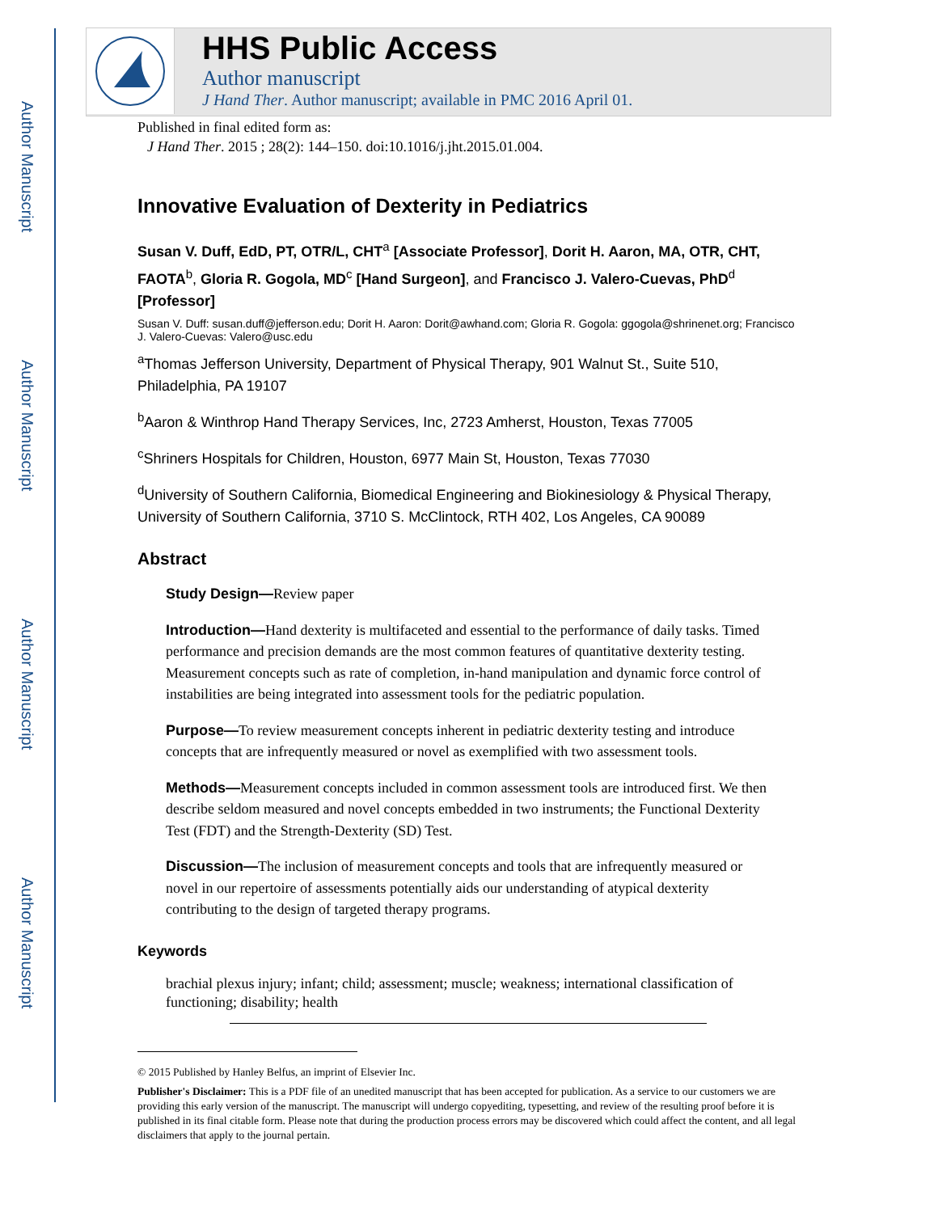Author Manuscript
Author Manuscript
Author Manuscript
Author Manuscript
HHS Public Access
Author manuscript
J Hand Ther. Author manuscript; available in PMC 2016 April 01.
Published in final edited form as:
J Hand Ther. 2015 ; 28(2): 144–150. doi:10.1016/j.jht.2015.01.004.
Innovative Evaluation of Dexterity in Pediatrics
Susan V. Duff, EdD, PT, OTR/L, CHT<sup>a</sup> [Associate Professor], Dorit H. Aaron, MA, OTR, CHT, FAOTA<sup>b</sup>, Gloria R. Gogola, MD<sup>c</sup> [Hand Surgeon], and Francisco J. Valero-Cuevas, PhD<sup>d</sup> [Professor]
Susan V. Duff: susan.duff@jefferson.edu; Dorit H. Aaron: Dorit@awhand.com; Gloria R. Gogola: ggogola@shrinenet.org; Francisco J. Valero-Cuevas: Valero@usc.edu
<sup>a</sup> Thomas Jefferson University, Department of Physical Therapy, 901 Walnut St., Suite 510, Philadelphia, PA 19107
<sup>b</sup> Aaron & Winthrop Hand Therapy Services, Inc, 2723 Amherst, Houston, Texas 77005
<sup>c</sup> Shriners Hospitals for Children, Houston, 6977 Main St, Houston, Texas 77030
<sup>d</sup> University of Southern California, Biomedical Engineering and Biokinesiology & Physical Therapy, University of Southern California, 3710 S. McClintock, RTH 402, Los Angeles, CA 90089
Abstract
Study Design—Review paper
Introduction—Hand dexterity is multifaceted and essential to the performance of daily tasks. Timed performance and precision demands are the most common features of quantitative dexterity testing. Measurement concepts such as rate of completion, in-hand manipulation and dynamic force control of instabilities are being integrated into assessment tools for the pediatric population.
Purpose—To review measurement concepts inherent in pediatric dexterity testing and introduce concepts that are infrequently measured or novel as exemplified with two assessment tools.
Methods—Measurement concepts included in common assessment tools are introduced first. We then describe seldom measured and novel concepts embedded in two instruments; the Functional Dexterity Test (FDT) and the Strength-Dexterity (SD) Test.
Discussion—The inclusion of measurement concepts and tools that are infrequently measured or novel in our repertoire of assessments potentially aids our understanding of atypical dexterity contributing to the design of targeted therapy programs.
Keywords
brachial plexus injury; infant; child; assessment; muscle; weakness; international classification of functioning; disability; health
© 2015 Published by Hanley Belfus, an imprint of Elsevier Inc.
Publisher's Disclaimer: This is a PDF file of an unedited manuscript that has been accepted for publication. As a service to our customers we are providing this early version of the manuscript. The manuscript will undergo copyediting, typesetting, and review of the resulting proof before it is published in its final citable form. Please note that during the production process errors may be discovered which could affect the content, and all legal disclaimers that apply to the journal pertain.